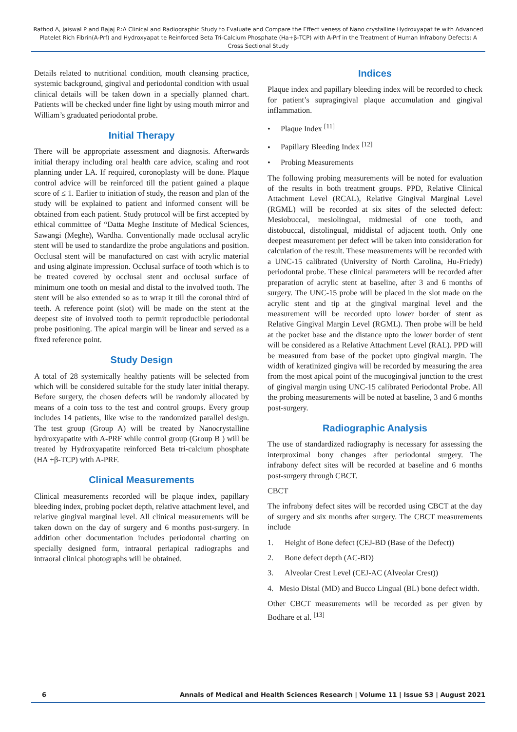Rathod A, Jaiswal P and Bajaj P.:A Clinical and Radiographic Study to Evaluate and Compare the Effect veness of Nano crystalline Hydroxyapat te with Advanced Platelet Rich Fibrin(A-Prf) and Hydroxyapat te Reinforced Beta Tri-Calcium Phosphate (Ha+β-TCP) with A-Prf in the Treatment of Human Infrabony Defects: A Cross Sectional Study
Details related to nutritional condition, mouth cleansing practice, systemic background, gingival and periodontal condition with usual clinical details will be taken down in a specially planned chart. Patients will be checked under fine light by using mouth mirror and William’s graduated periodontal probe.
Initial Therapy
There will be appropriate assessment and diagnosis. Afterwards initial therapy including oral health care advice, scaling and root planning under LA. If required, coronoplasty will be done. Plaque control advice will be reinforced till the patient gained a plaque score of ≤ 1. Earlier to initiation of study, the reason and plan of the study will be explained to patient and informed consent will be obtained from each patient. Study protocol will be first accepted by ethical committee of “Datta Meghe Institute of Medical Sciences, Sawangi (Meghe), Wardha. Conventionally made occlusal acrylic stent will be used to standardize the probe angulations and position. Occlusal stent will be manufactured on cast with acrylic material and using alginate impression. Occlusal surface of tooth which is to be treated covered by occlusal stent and occlusal surface of minimum one tooth on mesial and distal to the involved tooth. The stent will be also extended so as to wrap it till the coronal third of teeth. A reference point (slot) will be made on the stent at the deepest site of involved tooth to permit reproducible periodontal probe positioning. The apical margin will be linear and served as a fixed reference point.
Study Design
A total of 28 systemically healthy patients will be selected from which will be considered suitable for the study later initial therapy. Before surgery, the chosen defects will be randomly allocated by means of a coin toss to the test and control groups. Every group includes 14 patients, like wise to the randomized parallel design. The test group (Group A) will be treated by Nanocrystalline hydroxyapatite with A-PRF while control group (Group B ) will be treated by Hydroxyapatite reinforced Beta tri-calcium phosphate (HA +β-TCP) with A-PRF.
Clinical Measurements
Clinical measurements recorded will be plaque index, papillary bleeding index, probing pocket depth, relative attachment level, and relative gingival marginal level. All clinical measurements will be taken down on the day of surgery and 6 months post-surgery. In addition other documentation includes periodontal charting on specially designed form, intraoral periapical radiographs and intraoral clinical photographs will be obtained.
Indices
Plaque index and papillary bleeding index will be recorded to check for patient’s supragingival plaque accumulation and gingival inflammation.
• Plaque Index <sup>[11]</sup>
• Papillary Bleeding Index <sup>[12]</sup>
• Probing Measurements
The following probing measurements will be noted for evaluation of the results in both treatment groups. PPD, Relative Clinical Attachment Level (RCAL), Relative Gingival Marginal Level (RGML) will be recorded at six sites of the selected defect: Mesiobuccal, mesiolingual, midmesial of one tooth, and distobuccal, distolingual, middistal of adjacent tooth. Only one deepest measurement per defect will be taken into consideration for calculation of the result. These measurements will be recorded with a UNC-15 calibrated (University of North Carolina, Hu-Friedy) periodontal probe. These clinical parameters will be recorded after preparation of acrylic stent at baseline, after 3 and 6 months of surgery. The UNC-15 probe will be placed in the slot made on the acrylic stent and tip at the gingival marginal level and the measurement will be recorded upto lower border of stent as Relative Gingival Margin Level (RGML). Then probe will be held at the pocket base and the distance upto the lower border of stent will be considered as a Relative Attachment Level (RAL). PPD will be measured from base of the pocket upto gingival margin. The width of keratinized gingiva will be recorded by measuring the area from the most apical point of the mucogingival junction to the crest of gingival margin using UNC-15 calibrated Periodontal Probe. All the probing measurements will be noted at baseline, 3 and 6 months post-surgery.
Radiographic Analysis
The use of standardized radiography is necessary for assessing the interproximal bony changes after periodontal surgery. The infrabony defect sites will be recorded at baseline and 6 months post-surgery through CBCT.
CBCT
The infrabony defect sites will be recorded using CBCT at the day of surgery and six months after surgery. The CBCT measurements include
1. Height of Bone defect (CEJ-BD (Base of the Defect))
2. Bone defect depth (AC-BD)
3. Alveolar Crest Level (CEJ-AC (Alveolar Crest))
4. Mesio Distal (MD) and Bucco Lingual (BL) bone defect width.
Other CBCT measurements will be recorded as per given by Bodhare et al. <sup>[13]</sup>
6 Annals of Medical and Health Sciences Research | Volume 11 | Issue S3 | August 2021